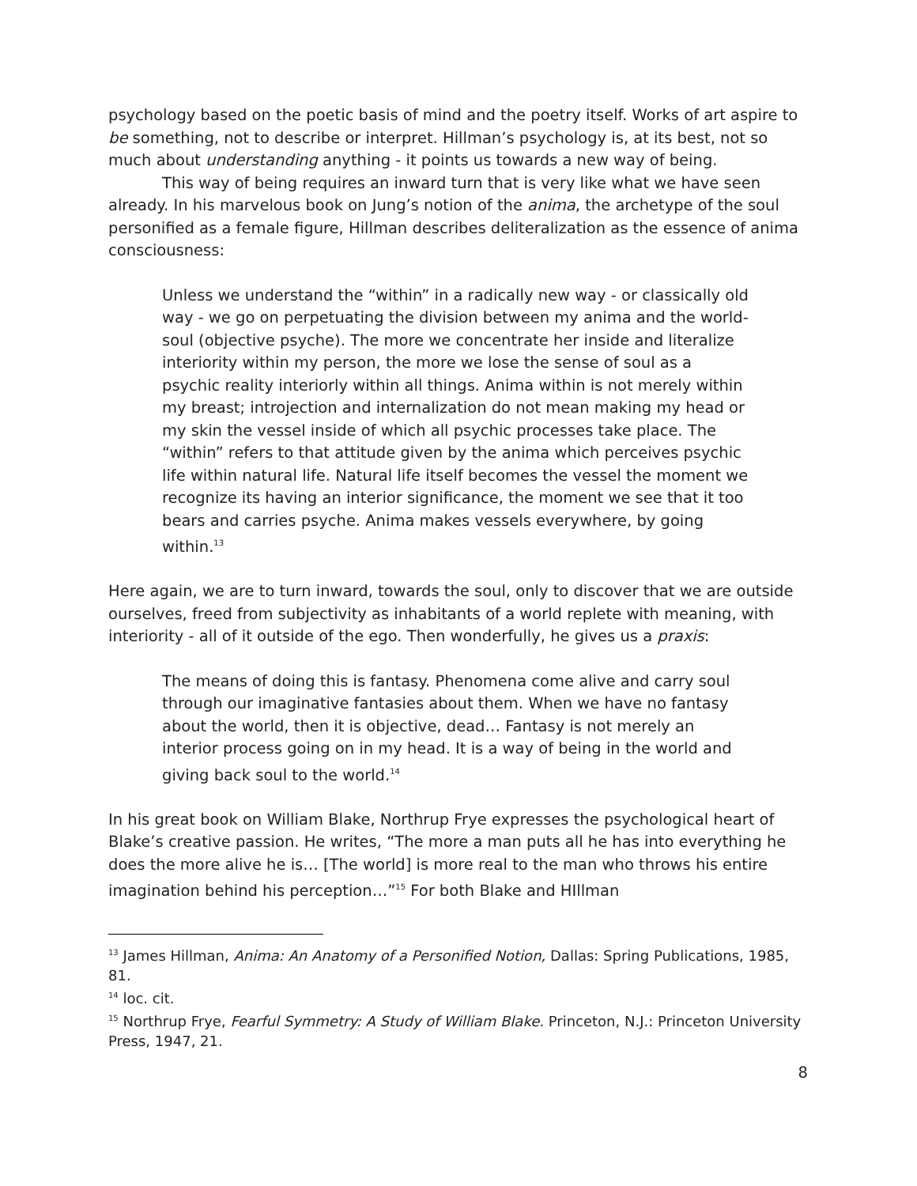psychology based on the poetic basis of mind and the poetry itself. Works of art aspire to be something, not to describe or interpret. Hillman’s psychology is, at its best, not so much about understanding anything - it points us towards a new way of being.
This way of being requires an inward turn that is very like what we have seen already. In his marvelous book on Jung’s notion of the anima, the archetype of the soul personified as a female figure, Hillman describes deliteralization as the essence of anima consciousness:
Unless we understand the “within” in a radically new way - or classically old way - we go on perpetuating the division between my anima and the world-soul (objective psyche). The more we concentrate her inside and literalize interiority within my person, the more we lose the sense of soul as a psychic reality interiorly within all things. Anima within is not merely within my breast; introjection and internalization do not mean making my head or my skin the vessel inside of which all psychic processes take place. The “within” refers to that attitude given by the anima which perceives psychic life within natural life. Natural life itself becomes the vessel the moment we recognize its having an interior significance, the moment we see that it too bears and carries psyche. Anima makes vessels everywhere, by going within.<sup>13</sup>
Here again, we are to turn inward, towards the soul, only to discover that we are outside ourselves, freed from subjectivity as inhabitants of a world replete with meaning, with interiority - all of it outside of the ego. Then wonderfully, he gives us a praxis:
The means of doing this is fantasy. Phenomena come alive and carry soul through our imaginative fantasies about them. When we have no fantasy about the world, then it is objective, dead… Fantasy is not merely an interior process going on in my head. It is a way of being in the world and giving back soul to the world.<sup>14</sup>
In his great book on William Blake, Northrup Frye expresses the psychological heart of Blake’s creative passion. He writes, “The more a man puts all he has into everything he does the more alive he is… [The world] is more real to the man who throws his entire imagination behind his perception…”<sup>15</sup> For both Blake and HIllman
<sup>13</sup> James Hillman, Anima: An Anatomy of a Personified Notion, Dallas: Spring Publications, 1985, 81.
<sup>14</sup> loc. cit.
<sup>15</sup> Northrup Frye, Fearful Symmetry: A Study of William Blake. Princeton, N.J.: Princeton University Press, 1947, 21.
8